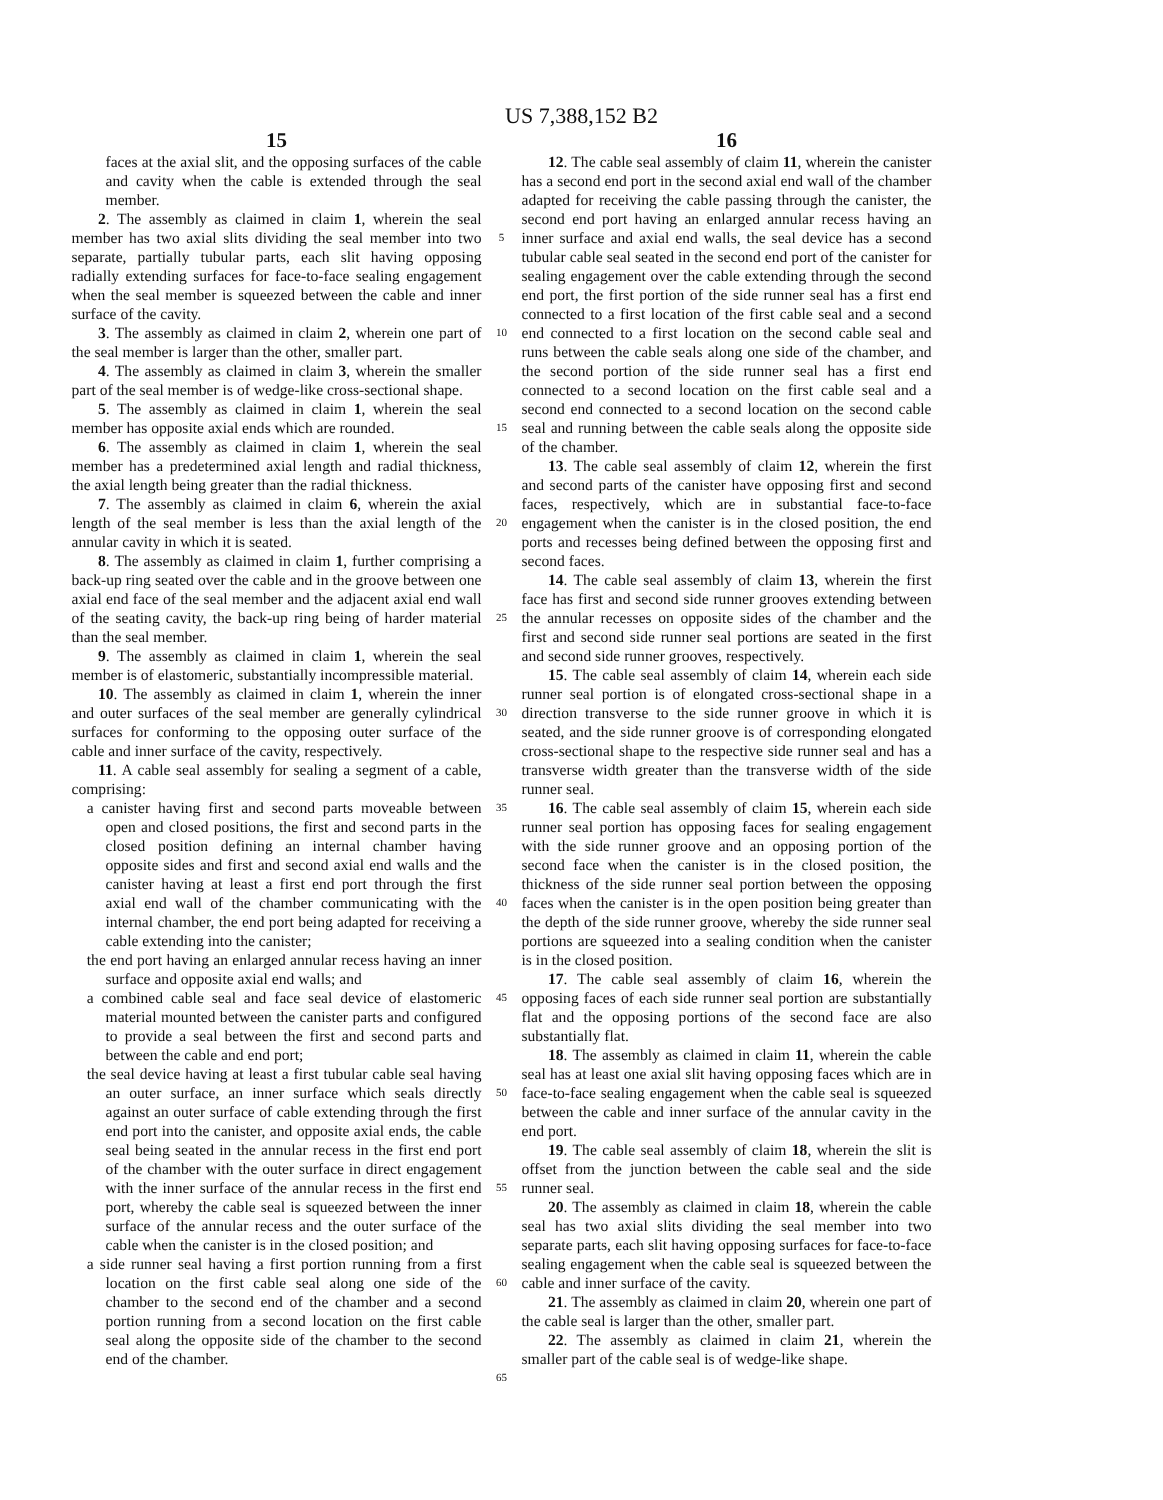US 7,388,152 B2
15
faces at the axial slit, and the opposing surfaces of the cable and cavity when the cable is extended through the seal member.
2. The assembly as claimed in claim 1, wherein the seal member has two axial slits dividing the seal member into two separate, partially tubular parts, each slit having opposing radially extending surfaces for face-to-face sealing engagement when the seal member is squeezed between the cable and inner surface of the cavity.
3. The assembly as claimed in claim 2, wherein one part of the seal member is larger than the other, smaller part.
4. The assembly as claimed in claim 3, wherein the smaller part of the seal member is of wedge-like cross-sectional shape.
5. The assembly as claimed in claim 1, wherein the seal member has opposite axial ends which are rounded.
6. The assembly as claimed in claim 1, wherein the seal member has a predetermined axial length and radial thickness, the axial length being greater than the radial thickness.
7. The assembly as claimed in claim 6, wherein the axial length of the seal member is less than the axial length of the annular cavity in which it is seated.
8. The assembly as claimed in claim 1, further comprising a back-up ring seated over the cable and in the groove between one axial end face of the seal member and the adjacent axial end wall of the seating cavity, the back-up ring being of harder material than the seal member.
9. The assembly as claimed in claim 1, wherein the seal member is of elastomeric, substantially incompressible material.
10. The assembly as claimed in claim 1, wherein the inner and outer surfaces of the seal member are generally cylindrical surfaces for conforming to the opposing outer surface of the cable and inner surface of the cavity, respectively.
11. A cable seal assembly for sealing a segment of a cable, comprising:
a canister having first and second parts moveable between open and closed positions, the first and second parts in the closed position defining an internal chamber having opposite sides and first and second axial end walls and the canister having at least a first end port through the first axial end wall of the chamber communicating with the internal chamber, the end port being adapted for receiving a cable extending into the canister;
the end port having an enlarged annular recess having an inner surface and opposite axial end walls; and
a combined cable seal and face seal device of elastomeric material mounted between the canister parts and configured to provide a seal between the first and second parts and between the cable and end port;
the seal device having at least a first tubular cable seal having an outer surface, an inner surface which seals directly against an outer surface of cable extending through the first end port into the canister, and opposite axial ends, the cable seal being seated in the annular recess in the first end port of the chamber with the outer surface in direct engagement with the inner surface of the annular recess in the first end port, whereby the cable seal is squeezed between the inner surface of the annular recess and the outer surface of the cable when the canister is in the closed position; and
a side runner seal having a first portion running from a first location on the first cable seal along one side of the chamber to the second end of the chamber and a second portion running from a second location on the first cable seal along the opposite side of the chamber to the second end of the chamber.
5
10
15
20
25
30
35
40
45
50
55
60
65
16
12. The cable seal assembly of claim 11, wherein the canister has a second end port in the second axial end wall of the chamber adapted for receiving the cable passing through the canister, the second end port having an enlarged annular recess having an inner surface and axial end walls, the seal device has a second tubular cable seal seated in the second end port of the canister for sealing engagement over the cable extending through the second end port, the first portion of the side runner seal has a first end connected to a first location of the first cable seal and a second end connected to a first location on the second cable seal and runs between the cable seals along one side of the chamber, and the second portion of the side runner seal has a first end connected to a second location on the first cable seal and a second end connected to a second location on the second cable seal and running between the cable seals along the opposite side of the chamber.
13. The cable seal assembly of claim 12, wherein the first and second parts of the canister have opposing first and second faces, respectively, which are in substantial face-to-face engagement when the canister is in the closed position, the end ports and recesses being defined between the opposing first and second faces.
14. The cable seal assembly of claim 13, wherein the first face has first and second side runner grooves extending between the annular recesses on opposite sides of the chamber and the first and second side runner seal portions are seated in the first and second side runner grooves, respectively.
15. The cable seal assembly of claim 14, wherein each side runner seal portion is of elongated cross-sectional shape in a direction transverse to the side runner groove in which it is seated, and the side runner groove is of corresponding elongated cross-sectional shape to the respective side runner seal and has a transverse width greater than the transverse width of the side runner seal.
16. The cable seal assembly of claim 15, wherein each side runner seal portion has opposing faces for sealing engagement with the side runner groove and an opposing portion of the second face when the canister is in the closed position, the thickness of the side runner seal portion between the opposing faces when the canister is in the open position being greater than the depth of the side runner groove, whereby the side runner seal portions are squeezed into a sealing condition when the canister is in the closed position.
17. The cable seal assembly of claim 16, wherein the opposing faces of each side runner seal portion are substantially flat and the opposing portions of the second face are also substantially flat.
18. The assembly as claimed in claim 11, wherein the cable seal has at least one axial slit having opposing faces which are in face-to-face sealing engagement when the cable seal is squeezed between the cable and inner surface of the annular cavity in the end port.
19. The cable seal assembly of claim 18, wherein the slit is offset from the junction between the cable seal and the side runner seal.
20. The assembly as claimed in claim 18, wherein the cable seal has two axial slits dividing the seal member into two separate parts, each slit having opposing surfaces for face-to-face sealing engagement when the cable seal is squeezed between the cable and inner surface of the cavity.
21. The assembly as claimed in claim 20, wherein one part of the cable seal is larger than the other, smaller part.
22. The assembly as claimed in claim 21, wherein the smaller part of the cable seal is of wedge-like shape.